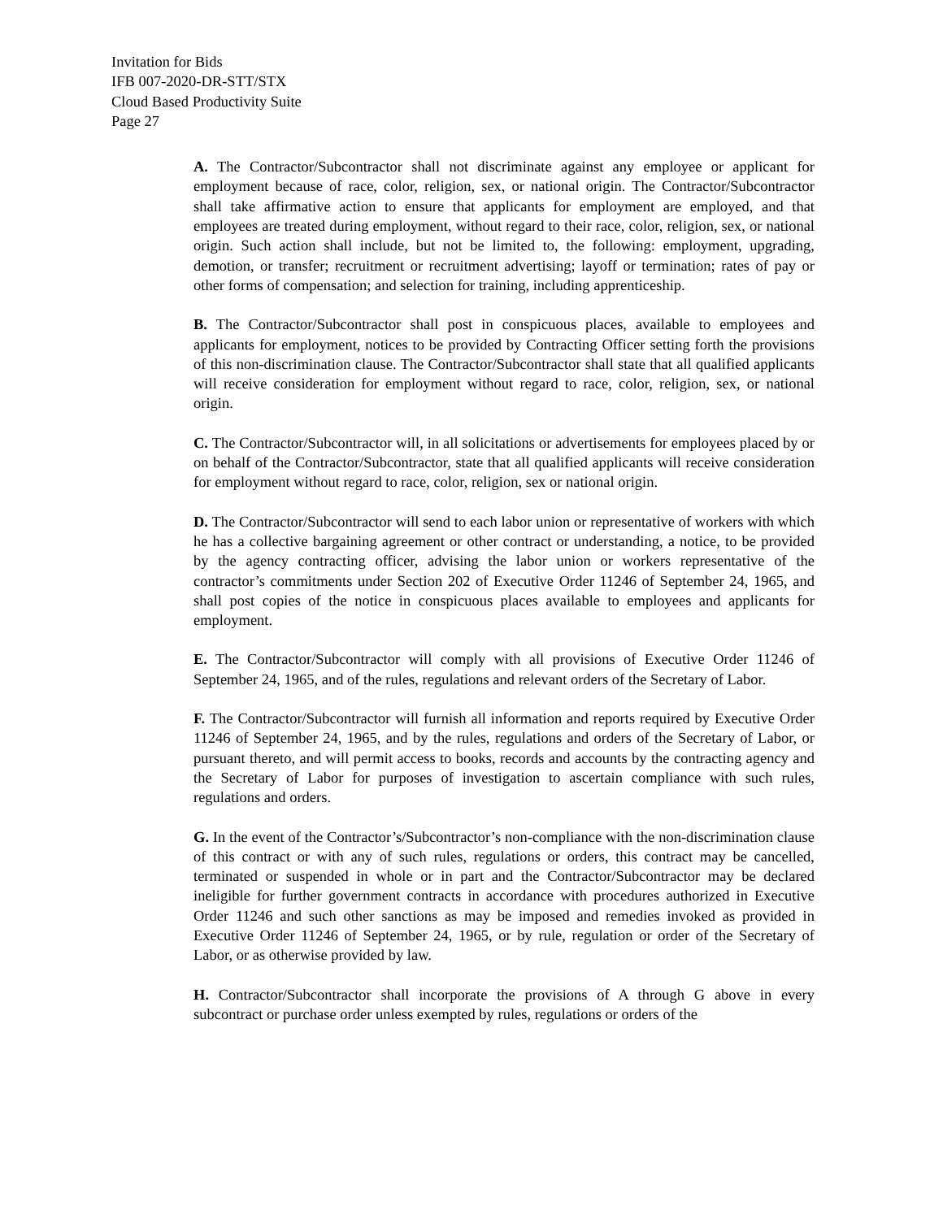Invitation for Bids
IFB 007-2020-DR-STT/STX
Cloud Based Productivity Suite
Page 27
A. The Contractor/Subcontractor shall not discriminate against any employee or applicant for employment because of race, color, religion, sex, or national origin. The Contractor/Subcontractor shall take affirmative action to ensure that applicants for employment are employed, and that employees are treated during employment, without regard to their race, color, religion, sex, or national origin. Such action shall include, but not be limited to, the following: employment, upgrading, demotion, or transfer; recruitment or recruitment advertising; layoff or termination; rates of pay or other forms of compensation; and selection for training, including apprenticeship.
B. The Contractor/Subcontractor shall post in conspicuous places, available to employees and applicants for employment, notices to be provided by Contracting Officer setting forth the provisions of this non-discrimination clause. The Contractor/Subcontractor shall state that all qualified applicants will receive consideration for employment without regard to race, color, religion, sex, or national origin.
C. The Contractor/Subcontractor will, in all solicitations or advertisements for employees placed by or on behalf of the Contractor/Subcontractor, state that all qualified applicants will receive consideration for employment without regard to race, color, religion, sex or national origin.
D. The Contractor/Subcontractor will send to each labor union or representative of workers with which he has a collective bargaining agreement or other contract or understanding, a notice, to be provided by the agency contracting officer, advising the labor union or workers representative of the contractor’s commitments under Section 202 of Executive Order 11246 of September 24, 1965, and shall post copies of the notice in conspicuous places available to employees and applicants for employment.
E. The Contractor/Subcontractor will comply with all provisions of Executive Order 11246 of September 24, 1965, and of the rules, regulations and relevant orders of the Secretary of Labor.
F. The Contractor/Subcontractor will furnish all information and reports required by Executive Order 11246 of September 24, 1965, and by the rules, regulations and orders of the Secretary of Labor, or pursuant thereto, and will permit access to books, records and accounts by the contracting agency and the Secretary of Labor for purposes of investigation to ascertain compliance with such rules, regulations and orders.
G. In the event of the Contractor’s/Subcontractor’s non-compliance with the non-discrimination clause of this contract or with any of such rules, regulations or orders, this contract may be cancelled, terminated or suspended in whole or in part and the Contractor/Subcontractor may be declared ineligible for further government contracts in accordance with procedures authorized in Executive Order 11246 and such other sanctions as may be imposed and remedies invoked as provided in Executive Order 11246 of September 24, 1965, or by rule, regulation or order of the Secretary of Labor, or as otherwise provided by law.
H. Contractor/Subcontractor shall incorporate the provisions of A through G above in every subcontract or purchase order unless exempted by rules, regulations or orders of the